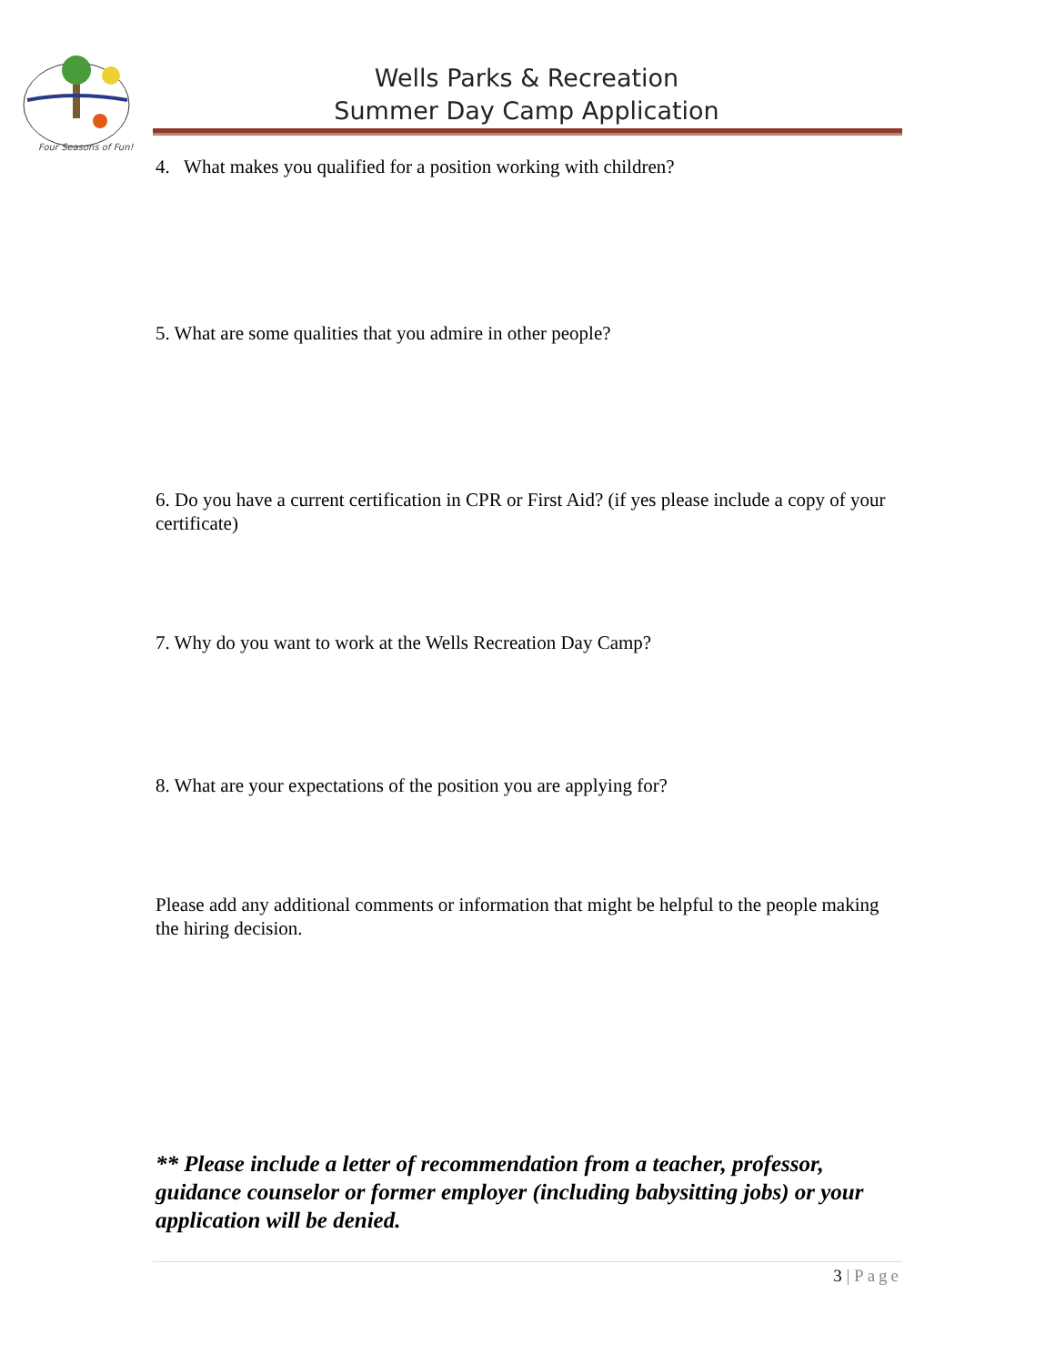Four Seasons of Fun!
Wells Parks & Recreation
Summer Day Camp Application
4. What makes you qualified for a position working with children?
5. What are some qualities that you admire in other people?
6. Do you have a current certification in CPR or First Aid? (if yes please include a copy of your certificate)
7. Why do you want to work at the Wells Recreation Day Camp?
8. What are your expectations of the position you are applying for?
Please add any additional comments or information that might be helpful to the people making the hiring decision.
** Please include a letter of recommendation from a teacher, professor, guidance counselor or former employer (including babysitting jobs) or your application will be denied.
3 | Page